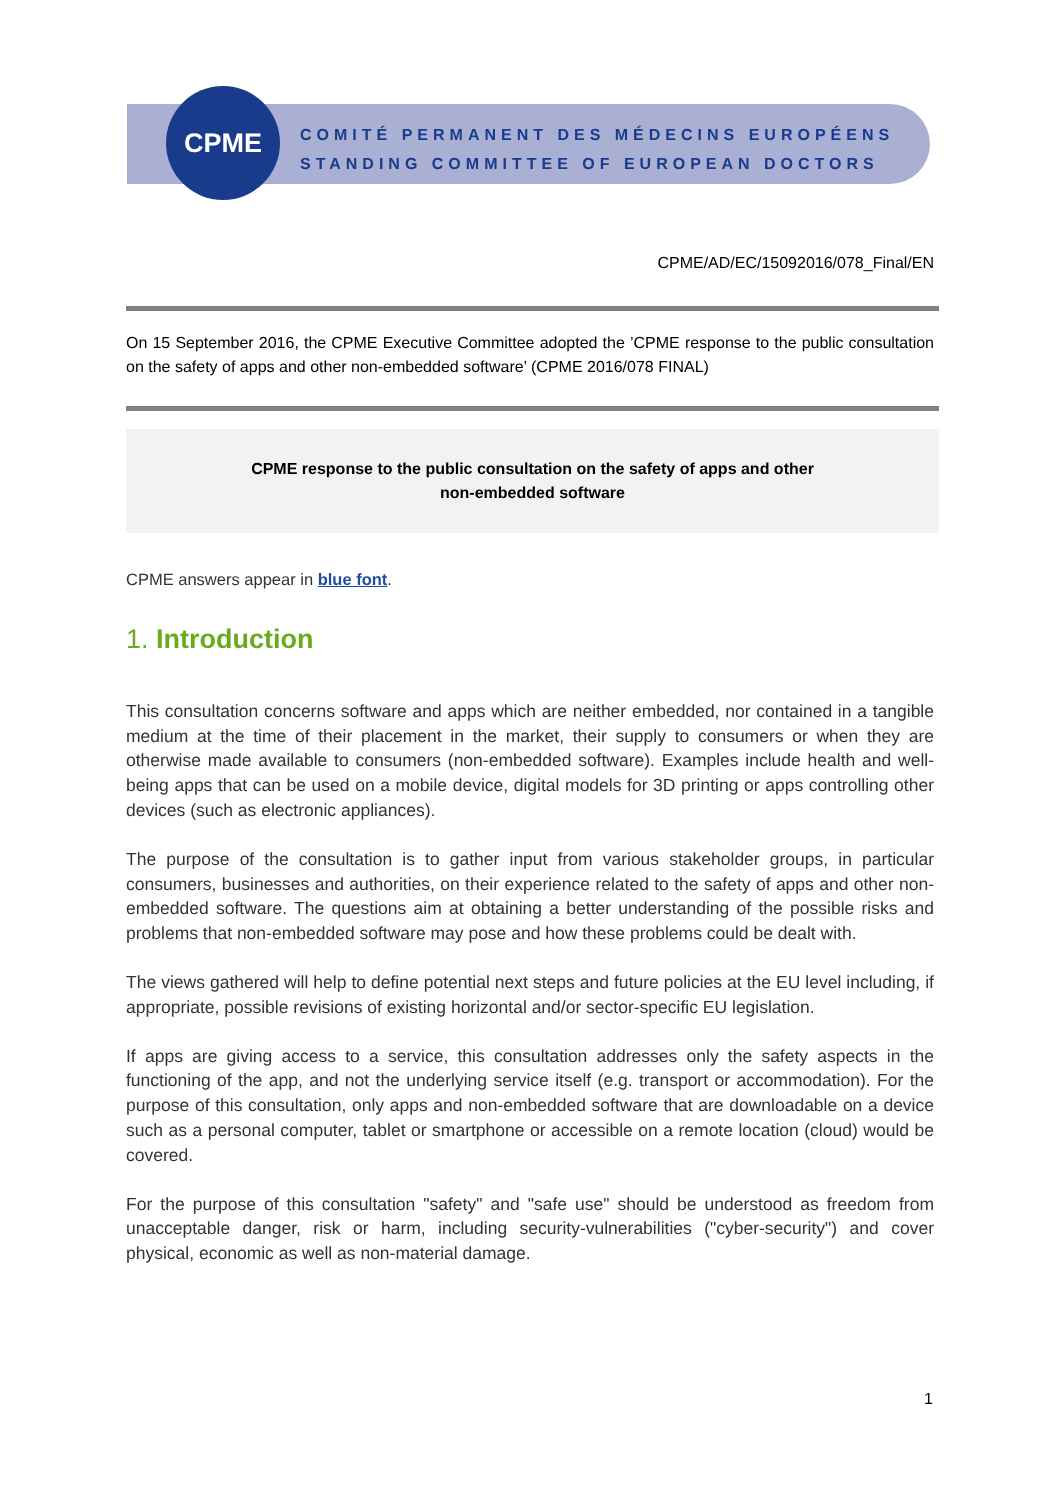CPME
COMITÉ PERMANENT DES MÉDECINS EUROPÉENS
STANDING COMMITTEE OF EUROPEAN DOCTORS
CPME/AD/EC/15092016/078_Final/EN
On 15 September 2016, the CPME Executive Committee adopted the ’CPME response to the public consultation on the safety of apps and other non-embedded software’ (CPME 2016/078 FINAL)
CPME response to the public consultation on the safety of apps and other
non-embedded software
CPME answers appear in blue font.
1. Introduction
This consultation concerns software and apps which are neither embedded, nor contained in a tangible medium at the time of their placement in the market, their supply to consumers or when they are otherwise made available to consumers (non-embedded software). Examples include health and well-being apps that can be used on a mobile device, digital models for 3D printing or apps controlling other devices (such as electronic appliances).
The purpose of the consultation is to gather input from various stakeholder groups, in particular consumers, businesses and authorities, on their experience related to the safety of apps and other non-embedded software. The questions aim at obtaining a better understanding of the possible risks and problems that non-embedded software may pose and how these problems could be dealt with.
The views gathered will help to define potential next steps and future policies at the EU level including, if appropriate, possible revisions of existing horizontal and/or sector-specific EU legislation.
If apps are giving access to a service, this consultation addresses only the safety aspects in the functioning of the app, and not the underlying service itself (e.g. transport or accommodation). For the purpose of this consultation, only apps and non-embedded software that are downloadable on a device such as a personal computer, tablet or smartphone or accessible on a remote location (cloud) would be covered.
For the purpose of this consultation "safety" and "safe use" should be understood as freedom from unacceptable danger, risk or harm, including security-vulnerabilities ("cyber-security") and cover physical, economic as well as non-material damage.
1